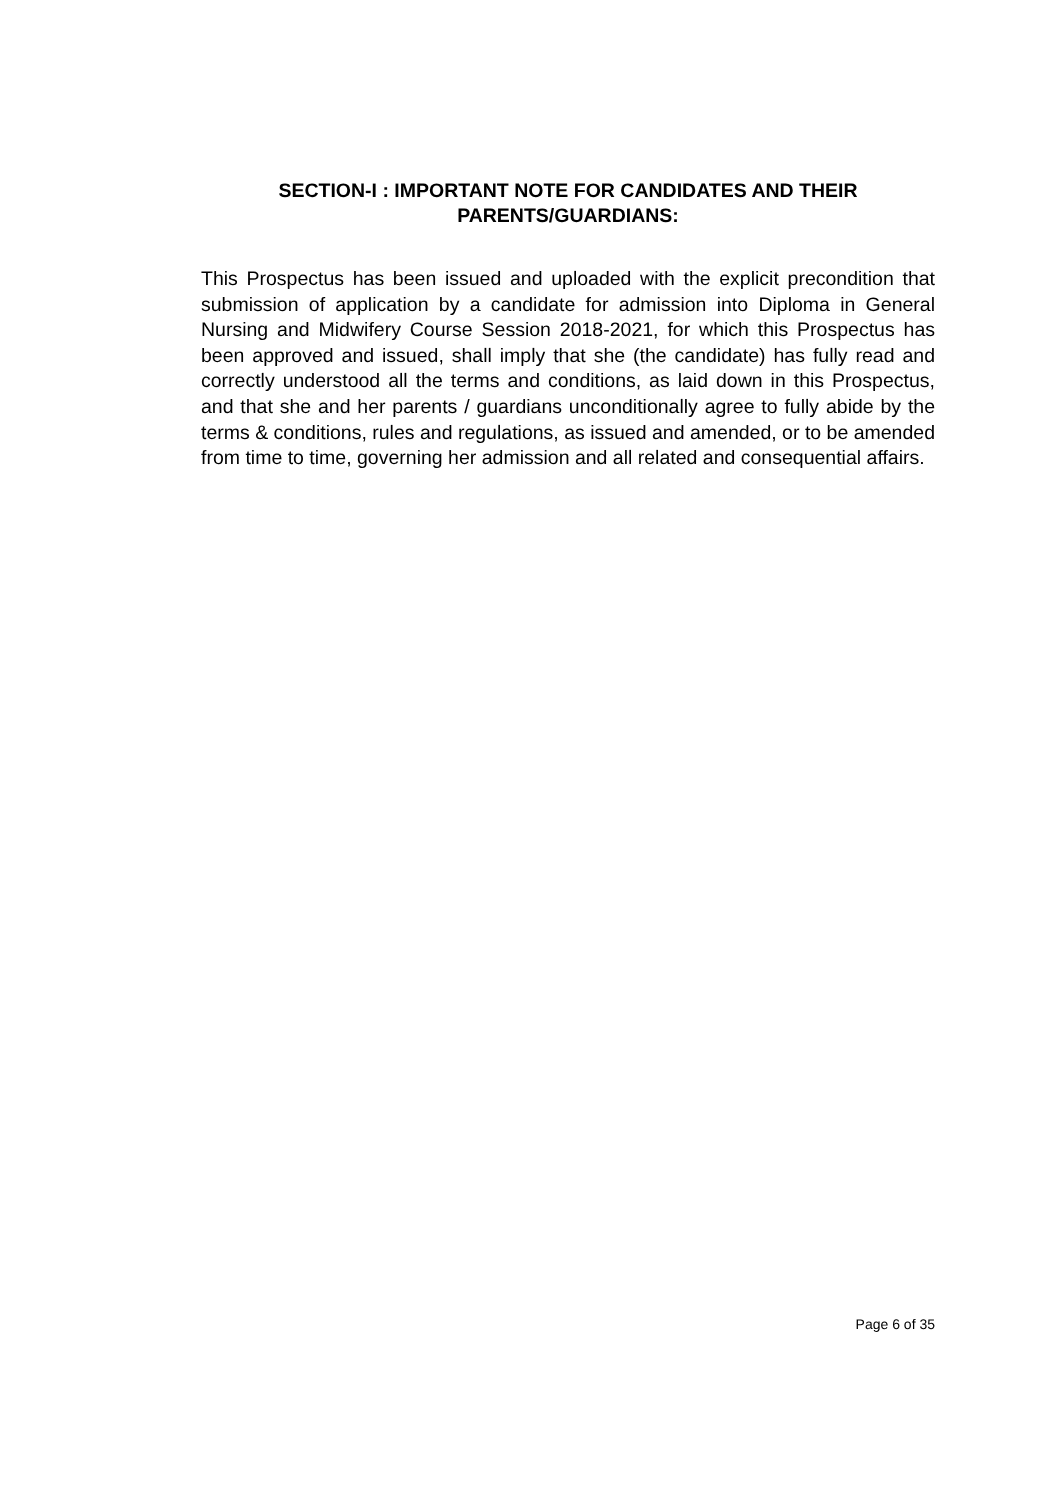SECTION-I : IMPORTANT NOTE FOR CANDIDATES AND THEIR
PARENTS/GUARDIANS:
This Prospectus has been issued and uploaded with the explicit precondition that submission of application by a candidate for admission into Diploma in General Nursing and Midwifery Course Session 2018-2021, for which this Prospectus has been approved and issued, shall imply that she (the candidate) has fully read and correctly understood all the terms and conditions, as laid down in this Prospectus, and that she and her parents / guardians unconditionally agree to fully abide by the terms & conditions, rules and regulations, as issued and amended, or to be amended from time to time, governing her admission and all related and consequential affairs.
Page 6 of 35